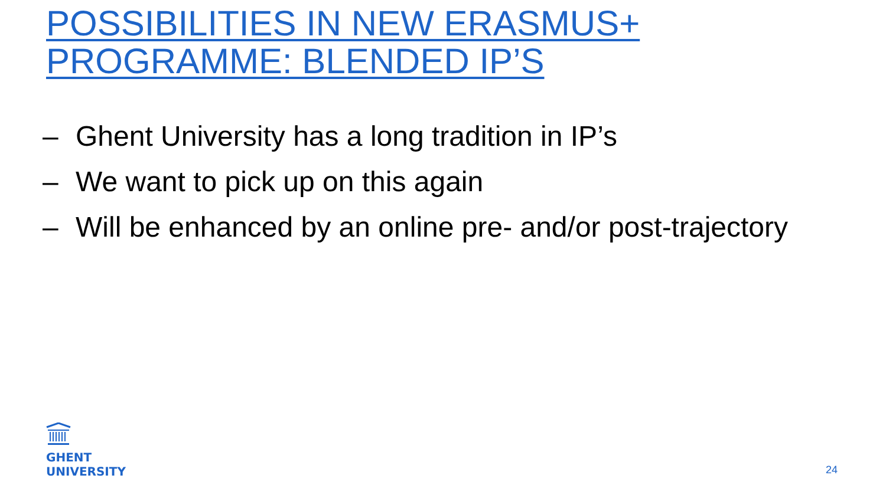POSSIBILITIES IN NEW ERASMUS+
PROGRAMME: BLENDED IP’S
– Ghent University has a long tradition in IP’s
– We want to pick up on this again
– Will be enhanced by an online pre- and/or post-trajectory
GHENT
UNIVERSITY
24